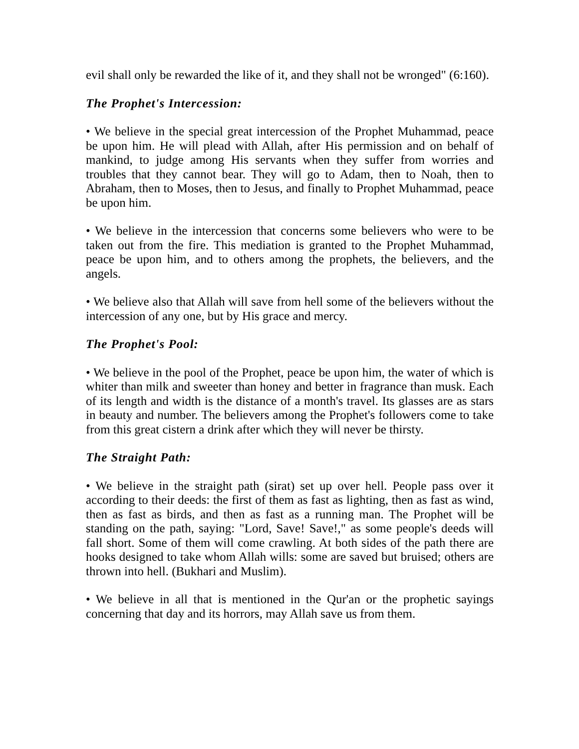evil shall only be rewarded the like of it, and they shall not be wronged" (6:160).
The Prophet's Intercession:
• We believe in the special great intercession of the Prophet Muhammad, peace be upon him. He will plead with Allah, after His permission and on behalf of mankind, to judge among His servants when they suffer from worries and troubles that they cannot bear. They will go to Adam, then to Noah, then to Abraham, then to Moses, then to Jesus, and finally to Prophet Muhammad, peace be upon him.
• We believe in the intercession that concerns some believers who were to be taken out from the fire. This mediation is granted to the Prophet Muhammad, peace be upon him, and to others among the prophets, the believers, and the angels.
• We believe also that Allah will save from hell some of the believers without the intercession of any one, but by His grace and mercy.
The Prophet's Pool:
• We believe in the pool of the Prophet, peace be upon him, the water of which is whiter than milk and sweeter than honey and better in fragrance than musk. Each of its length and width is the distance of a month's travel. Its glasses are as stars in beauty and number. The believers among the Prophet's followers come to take from this great cistern a drink after which they will never be thirsty.
The Straight Path:
• We believe in the straight path (sirat) set up over hell. People pass over it according to their deeds: the first of them as fast as lighting, then as fast as wind, then as fast as birds, and then as fast as a running man. The Prophet will be standing on the path, saying: "Lord, Save! Save!," as some people's deeds will fall short. Some of them will come crawling. At both sides of the path there are hooks designed to take whom Allah wills: some are saved but bruised; others are thrown into hell. (Bukhari and Muslim).
• We believe in all that is mentioned in the Qur'an or the prophetic sayings concerning that day and its horrors, may Allah save us from them.